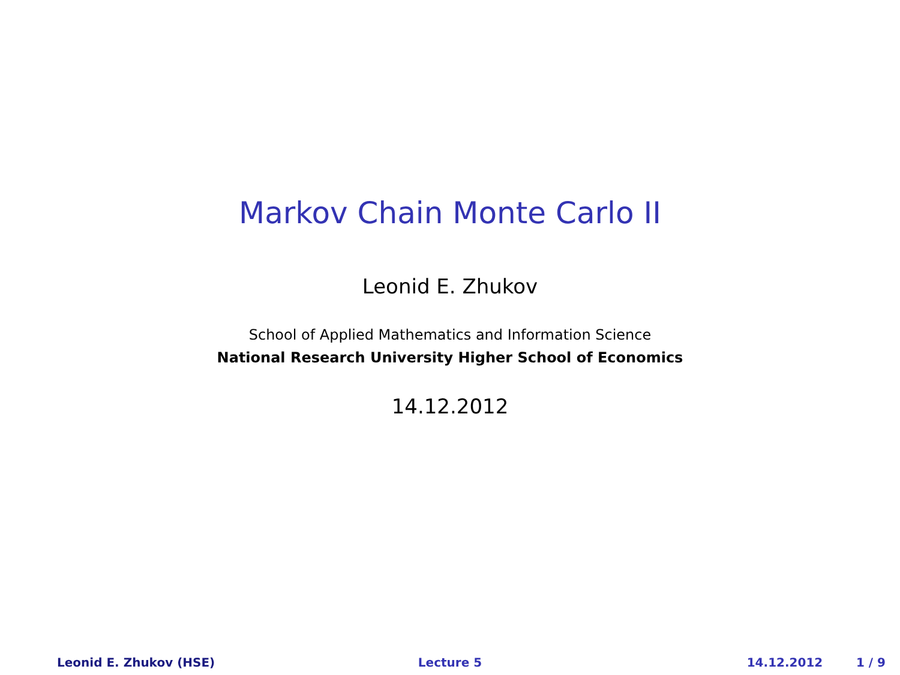Markov Chain Monte Carlo II
Leonid E. Zhukov
School of Applied Mathematics and Information Science
National Research University Higher School of Economics
14.12.2012
Leonid E. Zhukov (HSE) Lecture 5 14.12.2012 1 / 9